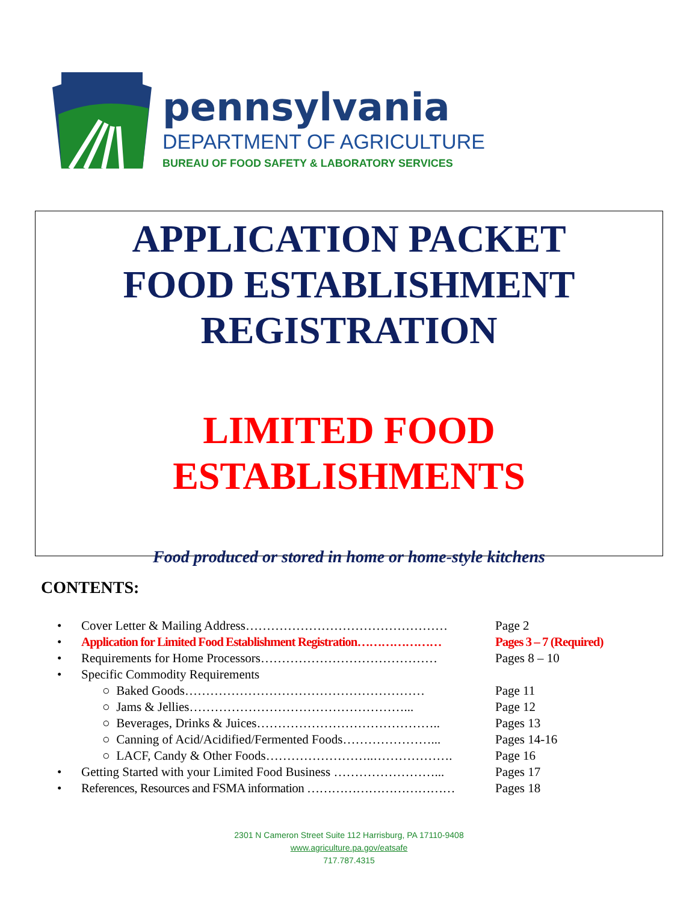pennsylvania
DEPARTMENT OF AGRICULTURE
BUREAU OF FOOD SAFETY & LABORATORY SERVICES
APPLICATION PACKET
FOOD ESTABLISHMENT
REGISTRATION
LIMITED FOOD
ESTABLISHMENTS
Food produced or stored in home or home-style kitchens
CONTENTS:
| • | Cover Letter & Mailing Address………………………………………… | Page 2 |
| • | Application for Limited Food Establishment Registration………………… | Pages 3 – 7 (Required) |
| • | Requirements for Home Processors…………………………………… | Pages 8 – 10 |
| • | Specific Commodity Requirements | |
| | ○ Baked Goods………………………………………………… | Page 11 |
| | ○ Jams & Jellies……………………………………………... | Page 12 |
| | ○ Beverages, Drinks & Juices…………………………………….. | Pages 13 |
| | ○ Canning of Acid/Acidified/Fermented Foods…………………... | Pages 14-16 |
| | ○ LACF, Candy & Other Foods……………………..………………. | Page 16 |
| • | Getting Started with your Limited Food Business ……………………... | Pages 17 |
| • | References, Resources and FSMA information ……………………………… | Pages 18 |
2301 N Cameron Street Suite 112 Harrisburg, PA 17110-9408
www.agriculture.pa.gov/eatsafe
717.787.4315